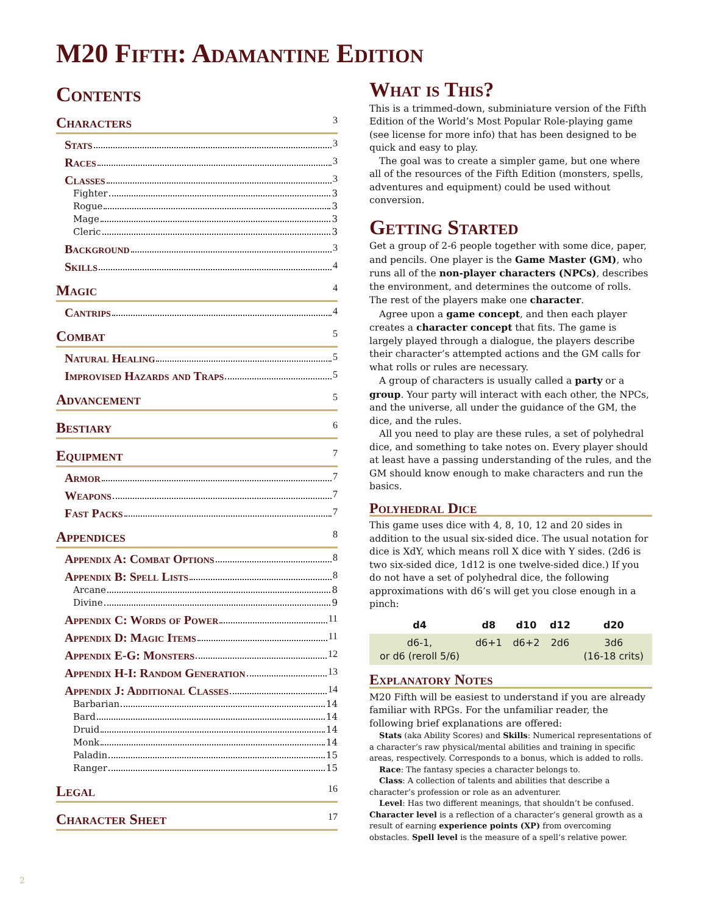M20 Fifth: Adamantine Edition
Contents
Characters 3
Stats 3
Races 3
Classes 3
Fighter 3
Rogue 3
Mage 3
Cleric 3
Background 3
Skills 4
Magic 4
Cantrips 4
Combat 5
Natural Healing 5
Improvised Hazards and Traps 5
Advancement 5
Bestiary 6
Equipment 7
Armor 7
Weapons 7
Fast Packs 7
Appendices 8
Appendix A: Combat Options 8
Appendix B: Spell Lists 8
Arcane 8
Divine 9
Appendix C: Words of Power 11
Appendix D: Magic Items 11
Appendix E-G: Monsters 12
Appendix H-I: Random Generation 13
Appendix J: Additional Classes 14
Barbarian 14
Bard 14
Druid 14
Monk 14
Paladin 15
Ranger 15
Legal 16
Character Sheet 17
What is This?
This is a trimmed-down, subminiature version of the Fifth Edition of the World’s Most Popular Role-playing game (see license for more info) that has been designed to be quick and easy to play.
The goal was to create a simpler game, but one where all of the resources of the Fifth Edition (monsters, spells, adventures and equipment) could be used without conversion.
Getting Started
Get a group of 2-6 people together with some dice, paper, and pencils. One player is the Game Master (GM), who runs all of the non-player characters (NPCs), describes the environment, and determines the outcome of rolls. The rest of the players make one character.
Agree upon a game concept, and then each player creates a character concept that fits. The game is largely played through a dialogue, the players describe their character’s attempted actions and the GM calls for what rolls or rules are necessary.
A group of characters is usually called a party or a group. Your party will interact with each other, the NPCs, and the universe, all under the guidance of the GM, the dice, and the rules.
All you need to play are these rules, a set of polyhedral dice, and something to take notes on. Every player should at least have a passing understanding of the rules, and the GM should know enough to make characters and run the basics.
Polyhedral Dice
This game uses dice with 4, 8, 10, 12 and 20 sides in addition to the usual six-sided dice. The usual notation for dice is XdY, which means roll X dice with Y sides. (2d6 is two six-sided dice, 1d12 is one twelve-sided dice.) If you do not have a set of polyhedral dice, the following approximations with d6’s will get you close enough in a pinch:
| d4 | d8 | d10 | d12 | d20 |
| --- | --- | --- | --- | --- |
| d6-1, or d6 (reroll 5/6) | d6+1 | d6+2 | 2d6 | 3d6 (16-18 crits) |
Explanatory Notes
M20 Fifth will be easiest to understand if you are already familiar with RPGs. For the unfamiliar reader, the following brief explanations are offered:
Stats (aka Ability Scores) and Skills: Numerical representations of a character’s raw physical/mental abilities and training in specific areas, respectively. Corresponds to a bonus, which is added to rolls.
Race: The fantasy species a character belongs to.
Class: A collection of talents and abilities that describe a character’s profession or role as an adventurer.
Level: Has two different meanings, that shouldn’t be confused.
Character level is a reflection of a character’s general growth as a result of earning experience points (XP) from overcoming obstacles. Spell level is the measure of a spell’s relative power.
2